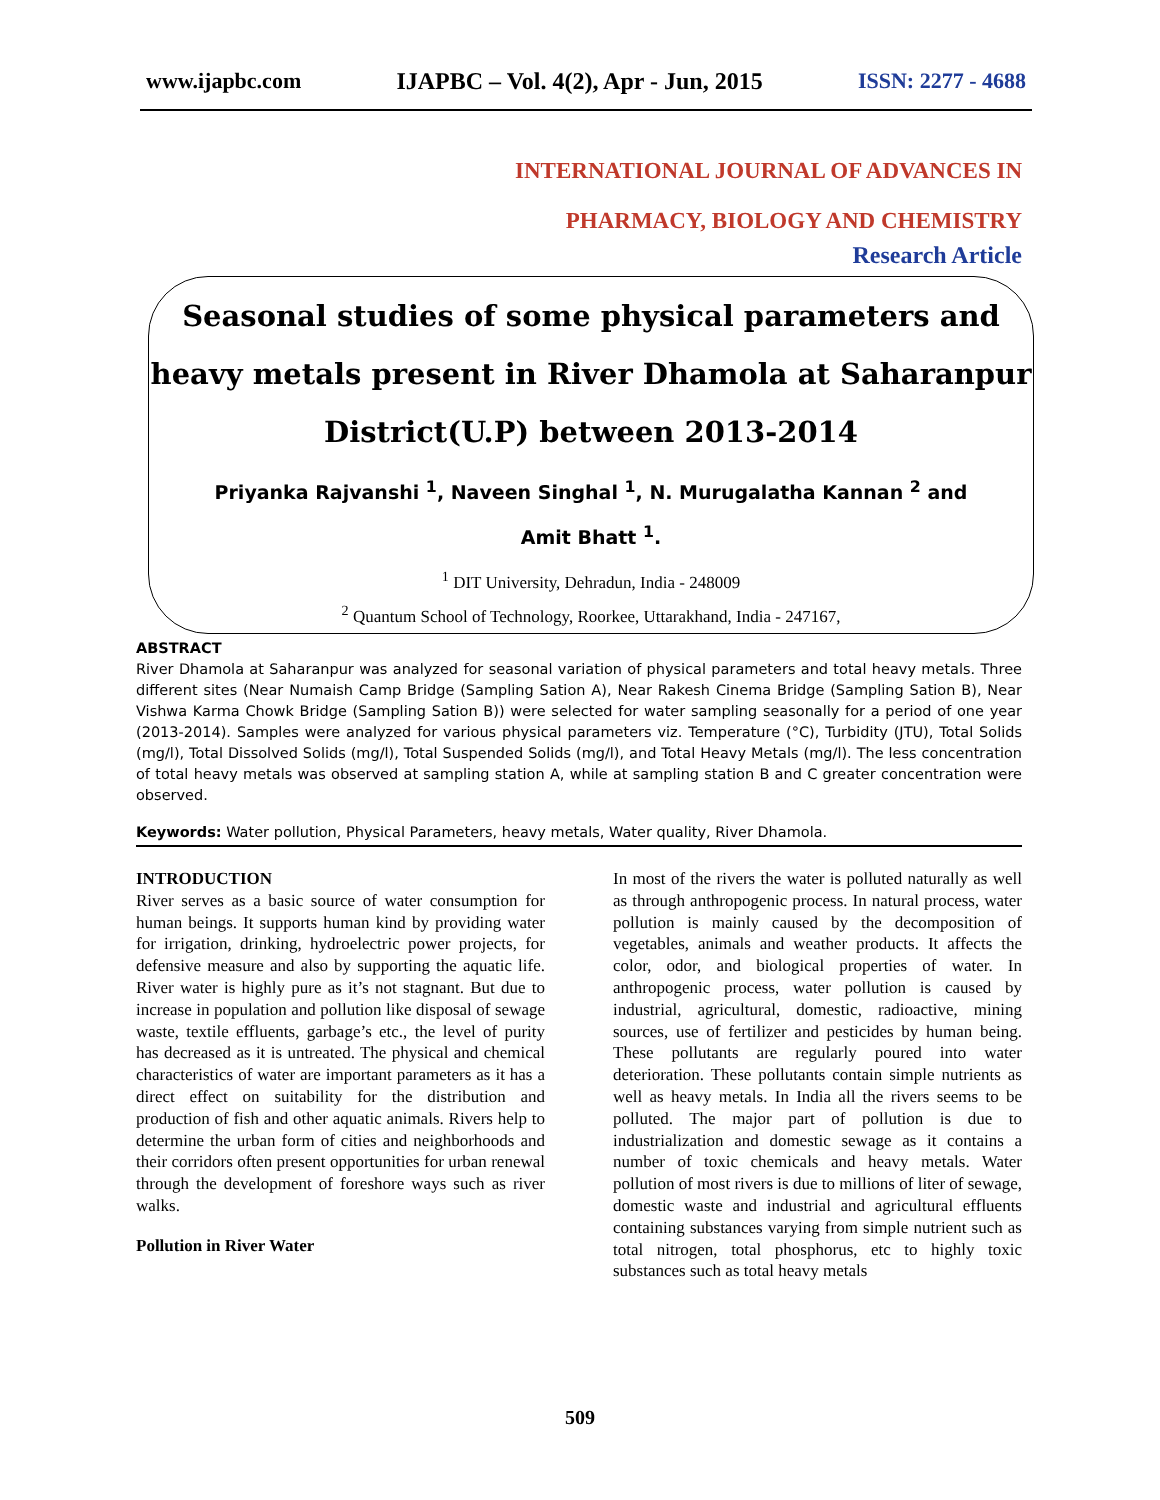www.ijapbc.com IJAPBC – Vol. 4(2), Apr - Jun, 2015 ISSN: 2277 - 4688
INTERNATIONAL JOURNAL OF ADVANCES IN
PHARMACY, BIOLOGY AND CHEMISTRY
Research Article
Seasonal studies of some physical parameters and
heavy metals present in River Dhamola at Saharanpur
District(U.P) between 2013-2014
Priyanka Rajvanshi <sup>1</sup>, Naveen Singhal <sup>1</sup>, N. Murugalatha Kannan <sup>2</sup> and
Amit Bhatt <sup>1</sup>.
<sup>1</sup> DIT University, Dehradun, India - 248009
<sup>2</sup> Quantum School of Technology, Roorkee, Uttarakhand, India - 247167,
ABSTRACT
River Dhamola at Saharanpur was analyzed for seasonal variation of physical parameters and total heavy metals. Three different sites (Near Numaish Camp Bridge (Sampling Sation A), Near Rakesh Cinema Bridge (Sampling Sation B), Near Vishwa Karma Chowk Bridge (Sampling Sation B)) were selected for water sampling seasonally for a period of one year (2013-2014). Samples were analyzed for various physical parameters viz. Temperature (°C), Turbidity (JTU), Total Solids (mg/l), Total Dissolved Solids (mg/l), Total Suspended Solids (mg/l), and Total Heavy Metals (mg/l). The less concentration of total heavy metals was observed at sampling station A, while at sampling station B and C greater concentration were observed.
Keywords: Water pollution, Physical Parameters, heavy metals, Water quality, River Dhamola.
INTRODUCTION
River serves as a basic source of water consumption for human beings. It supports human kind by providing water for irrigation, drinking, hydroelectric power projects, for defensive measure and also by supporting the aquatic life. River water is highly pure as it’s not stagnant. But due to increase in population and pollution like disposal of sewage waste, textile effluents, garbage’s etc., the level of purity has decreased as it is untreated. The physical and chemical characteristics of water are important parameters as it has a direct effect on suitability for the distribution and production of fish and other aquatic animals. Rivers help to determine the urban form of cities and neighborhoods and their corridors often present opportunities for urban renewal through the development of foreshore ways such as river walks.
Pollution in River Water
In most of the rivers the water is polluted naturally as well as through anthropogenic process. In natural process, water pollution is mainly caused by the decomposition of vegetables, animals and weather products. It affects the color, odor, and biological properties of water. In anthropogenic process, water pollution is caused by industrial, agricultural, domestic, radioactive, mining sources, use of fertilizer and pesticides by human being. These pollutants are regularly poured into water deterioration. These pollutants contain simple nutrients as well as heavy metals. In India all the rivers seems to be polluted. The major part of pollution is due to industrialization and domestic sewage as it contains a number of toxic chemicals and heavy metals. Water pollution of most rivers is due to millions of liter of sewage, domestic waste and industrial and agricultural effluents containing substances varying from simple nutrient such as total nitrogen, total phosphorus, etc to highly toxic substances such as total heavy metals
509